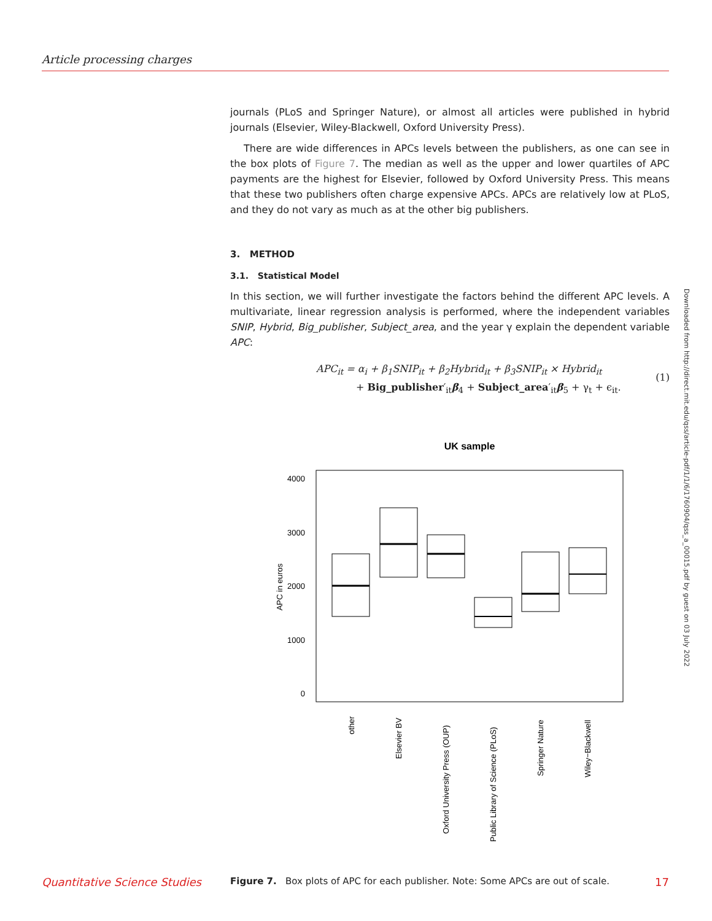Article processing charges
journals (PLoS and Springer Nature), or almost all articles were published in hybrid journals (Elsevier, Wiley-Blackwell, Oxford University Press).
There are wide differences in APCs levels between the publishers, as one can see in the box plots of Figure 7. The median as well as the upper and lower quartiles of APC payments are the highest for Elsevier, followed by Oxford University Press. This means that these two publishers often charge expensive APCs. APCs are relatively low at PLoS, and they do not vary as much as at the other big publishers.
3. METHOD
3.1. Statistical Model
In this section, we will further investigate the factors behind the different APC levels. A multivariate, linear regression analysis is performed, where the independent variables SNIP, Hybrid, Big_publisher, Subject_area, and the year γ explain the dependent variable APC:
APC<sub>it</sub> = α<sub>i</sub> + β<sub>1</sub>SNIP<sub>it</sub> + β<sub>2</sub>Hybrid<sub>it</sub> + β<sub>3</sub>SNIP<sub>it</sub> × Hybrid<sub>it</sub>
+ Big_publisher′<sub>it</sub>β<sub>4</sub> + Subject_area′<sub>it</sub>β<sub>5</sub> + γ<sub>t</sub> + ϵ<sub>it</sub>.
(1)
UK sample
4000
3000
2000
1000
0
APC in euros
other
Elsevier BV
Oxford University Press (OUP)
Public Library of Science (PLoS)
Springer Nature
Wiley−Blackwell
Figure 7. Box plots of APC for each publisher. Note: Some APCs are out of scale.
Downloaded from http://direct.mit.edu/qss/article-pdf/1/1/6/1760904/qss_a_00015.pdf by guest on 03 July 2022
Quantitative Science Studies 17